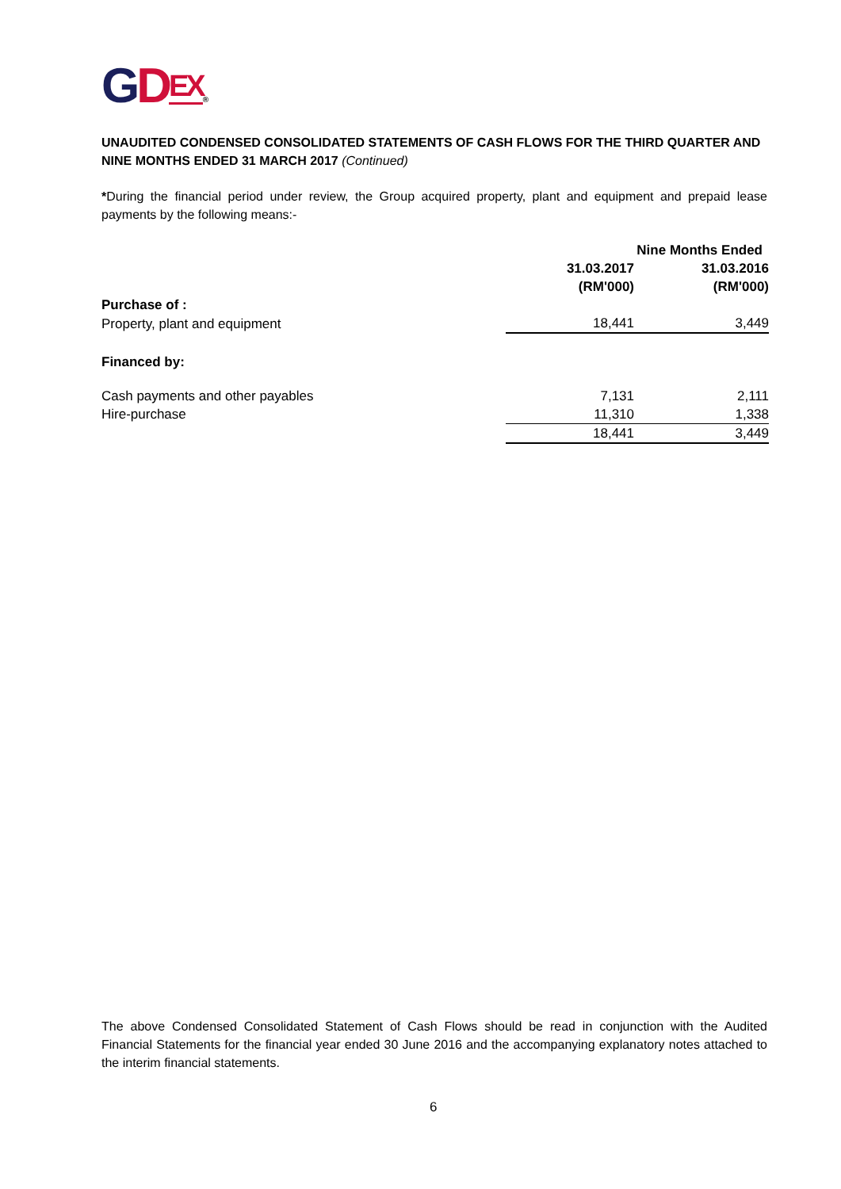GDEX®
UNAUDITED CONDENSED CONSOLIDATED STATEMENTS OF CASH FLOWS FOR THE THIRD QUARTER AND NINE MONTHS ENDED 31 MARCH 2017 (Continued)
*During the financial period under review, the Group acquired property, plant and equipment and prepaid lease payments by the following means:-
| | Nine Months Ended | | |
| | 31.03.2017 (RM'000) | | 31.03.2016 (RM'000) |
| Purchase of : | | | |
| Property, plant and equipment | 18,441 | | 3,449 |
| Financed by: | | | |
| Cash payments and other payables | 7,131 | | 2,111 |
| Hire-purchase | 11,310 | | 1,338 |
| | 18,441 | | 3,449 |
The above Condensed Consolidated Statement of Cash Flows should be read in conjunction with the Audited Financial Statements for the financial year ended 30 June 2016 and the accompanying explanatory notes attached to the interim financial statements.
6